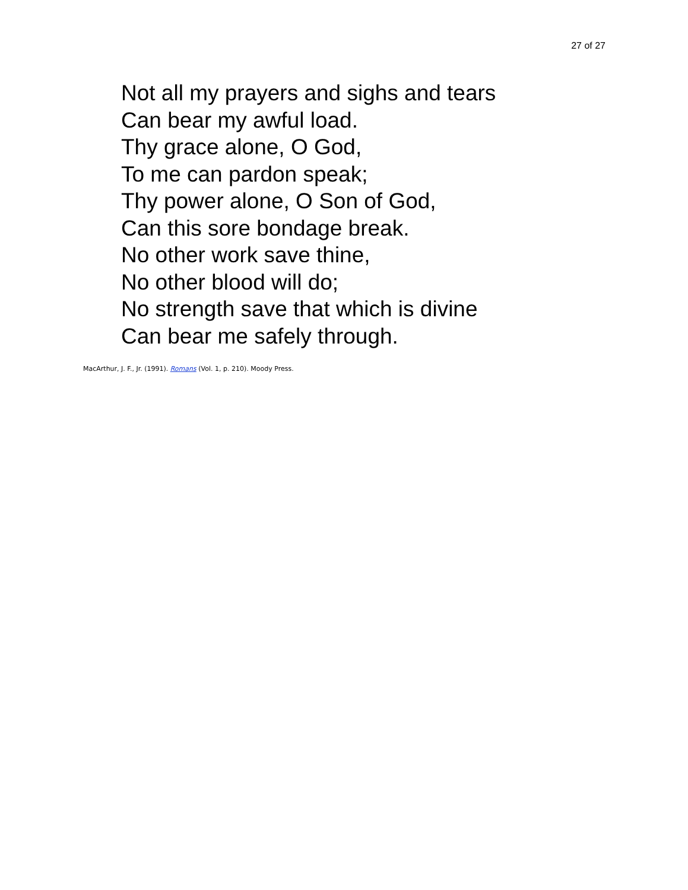27 of 27
Not all my prayers and sighs and tears
Can bear my awful load.
Thy grace alone, O God,
To me can pardon speak;
Thy power alone, O Son of God,
Can this sore bondage break.
No other work save thine,
No other blood will do;
No strength save that which is divine
Can bear me safely through.
MacArthur, J. F., Jr. (1991). Romans (Vol. 1, p. 210). Moody Press.